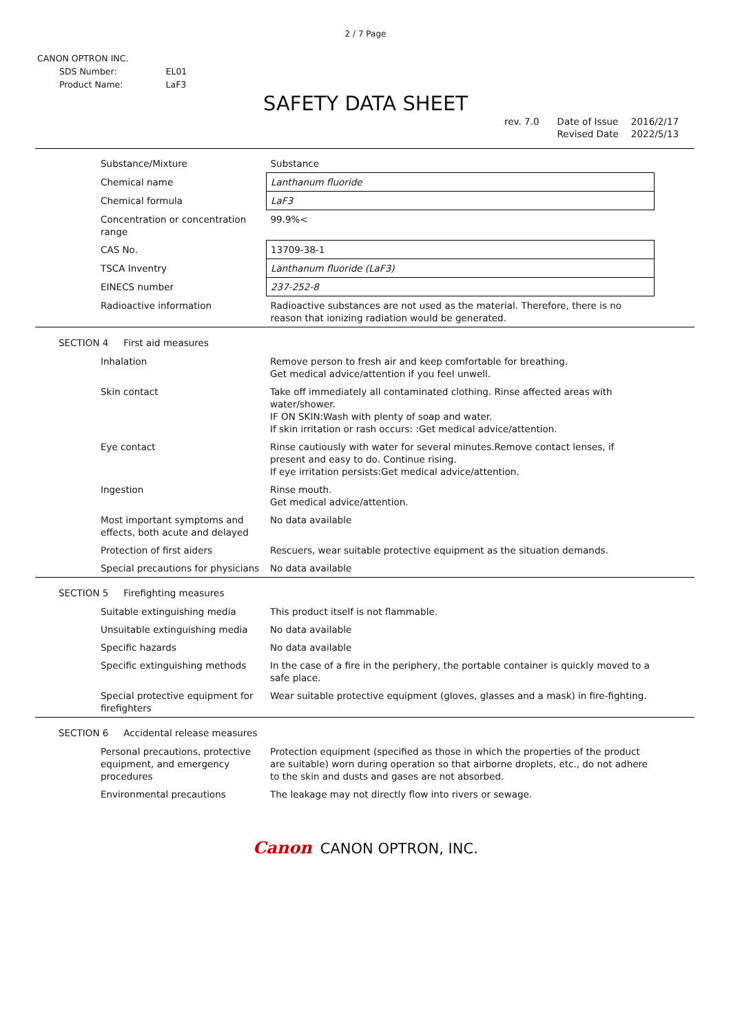2 / 7 Page
CANON OPTRON INC.
| SDS Number: | EL01 |
| Product Name: | LaF3 |
SAFETY DATA SHEET
rev. 7.0 Date of Issue
Revised Date
2016/2/17
2022/5/13
| Substance/Mixture | Substance |
| Chemical name | Lanthanum fluoride |
| Chemical formula | LaF3 |
| Concentration or concentration range | 99.9%< |
| CAS No. | 13709-38-1 |
| TSCA Inventry | Lanthanum fluoride (LaF3) |
| EINECS number | 237-252-8 |
| Radioactive information | Radioactive substances are not used as the material. Therefore, there is no reason that ionizing radiation would be generated. |
SECTION 4 First aid measures
| Inhalation | Remove person to fresh air and keep comfortable for breathing. Get medical advice/attention if you feel unwell. |
| Skin contact | Take off immediately all contaminated clothing. Rinse affected areas with water/shower. IF ON SKIN:Wash with plenty of soap and water. If skin irritation or rash occurs: :Get medical advice/attention. |
| Eye contact | Rinse cautiously with water for several minutes.Remove contact lenses, if present and easy to do. Continue rising. If eye irritation persists:Get medical advice/attention. |
| Ingestion | Rinse mouth. Get medical advice/attention. |
| Most important symptoms and effects, both acute and delayed | No data available |
| Protection of first aiders | Rescuers, wear suitable protective equipment as the situation demands. |
| Special precautions for physicians | No data available |
SECTION 5 Firefighting measures
| Suitable extinguishing media | This product itself is not flammable. |
| Unsuitable extinguishing media | No data available |
| Specific hazards | No data available |
| Specific extinguishing methods | In the case of a fire in the periphery, the portable container is quickly moved to a safe place. |
| Special protective equipment for firefighters | Wear suitable protective equipment (gloves, glasses and a mask) in fire-fighting. |
SECTION 6 Accidental release measures
| Personal precautions, protective equipment, and emergency procedures | Protection equipment (specified as those in which the properties of the product are suitable) worn during operation so that airborne droplets, etc., do not adhere to the skin and dusts and gases are not absorbed. |
| Environmental precautions | The leakage may not directly flow into rivers or sewage. |
Canon CANON OPTRON, INC.